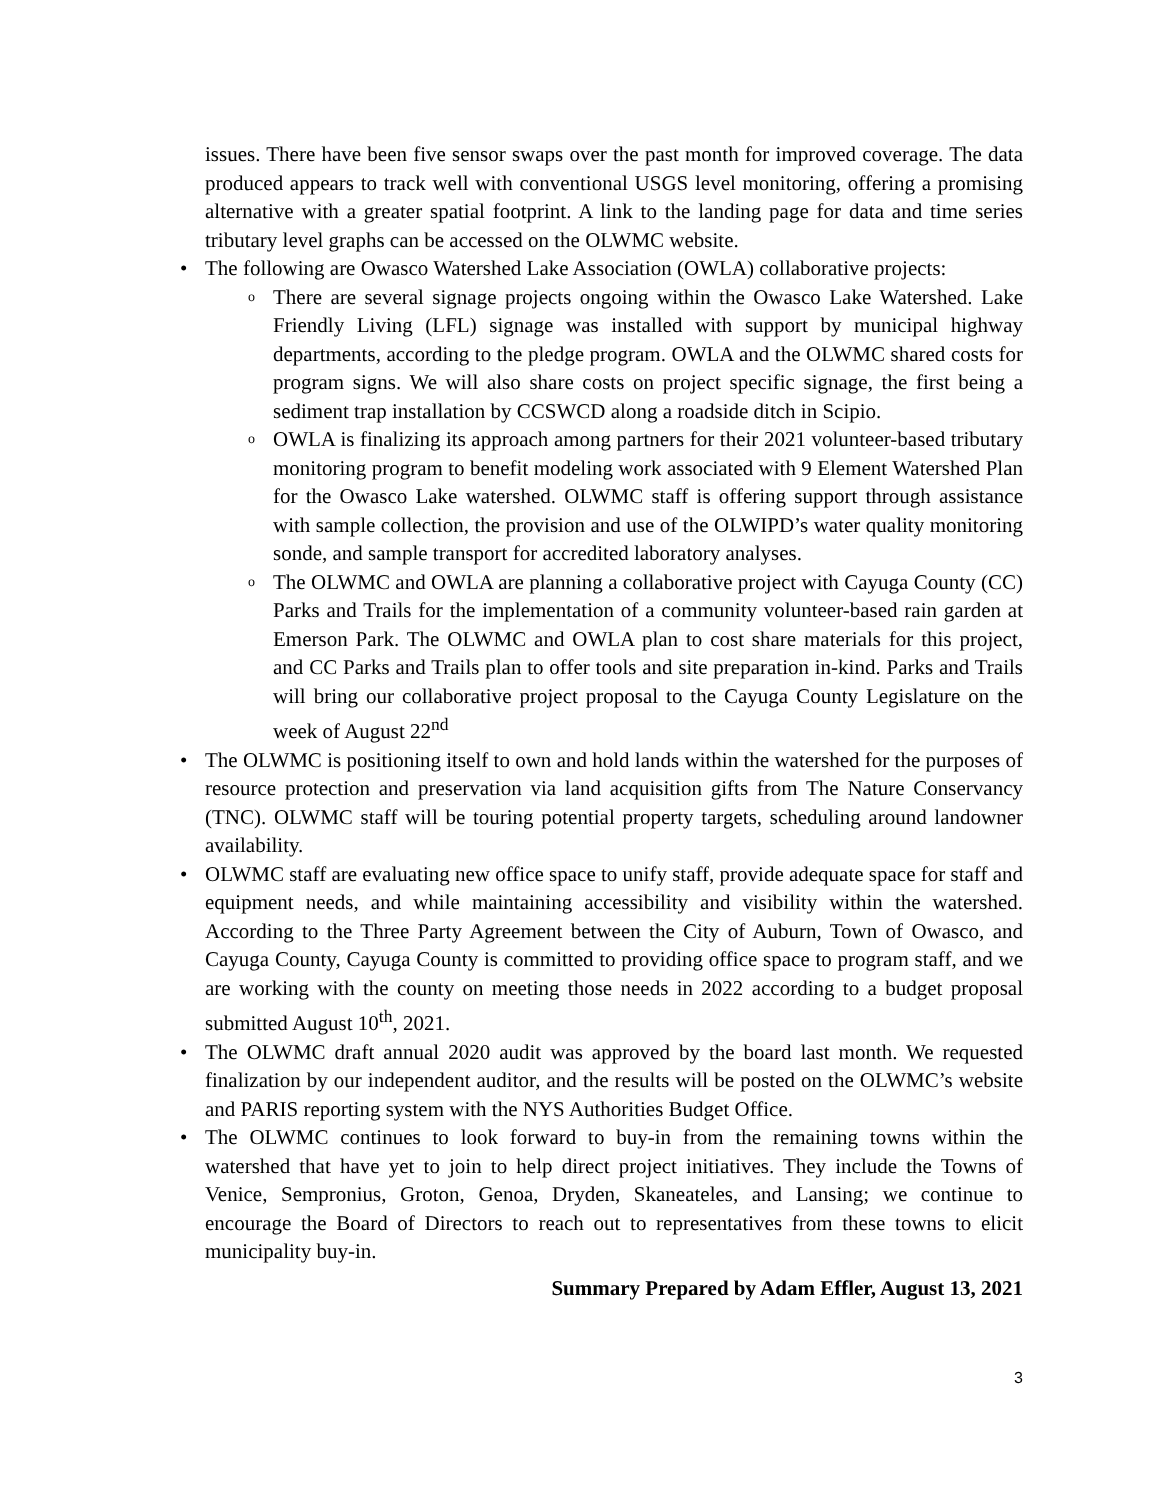issues. There have been five sensor swaps over the past month for improved coverage. The data produced appears to track well with conventional USGS level monitoring, offering a promising alternative with a greater spatial footprint. A link to the landing page for data and time series tributary level graphs can be accessed on the OLWMC website.
• The following are Owasco Watershed Lake Association (OWLA) collaborative projects:
o
There are several signage projects ongoing within the Owasco Lake Watershed. Lake Friendly Living (LFL) signage was installed with support by municipal highway departments, according to the pledge program. OWLA and the OLWMC shared costs for program signs. We will also share costs on project specific signage, the first being a sediment trap installation by CCSWCD along a roadside ditch in Scipio.
o
OWLA is finalizing its approach among partners for their 2021 volunteer-based tributary monitoring program to benefit modeling work associated with 9 Element Watershed Plan for the Owasco Lake watershed. OLWMC staff is offering support through assistance with sample collection, the provision and use of the OLWIPD’s water quality monitoring sonde, and sample transport for accredited laboratory analyses.
o
The OLWMC and OWLA are planning a collaborative project with Cayuga County (CC) Parks and Trails for the implementation of a community volunteer-based rain garden at Emerson Park. The OLWMC and OWLA plan to cost share materials for this project, and CC Parks and Trails plan to offer tools and site preparation in-kind. Parks and Trails will bring our collaborative project proposal to the Cayuga County Legislature on the week of August 22<sup>nd</sup>
• The OLWMC is positioning itself to own and hold lands within the watershed for the purposes of resource protection and preservation via land acquisition gifts from The Nature Conservancy (TNC). OLWMC staff will be touring potential property targets, scheduling around landowner availability.
• OLWMC staff are evaluating new office space to unify staff, provide adequate space for staff and equipment needs, and while maintaining accessibility and visibility within the watershed. According to the Three Party Agreement between the City of Auburn, Town of Owasco, and Cayuga County, Cayuga County is committed to providing office space to program staff, and we are working with the county on meeting those needs in 2022 according to a budget proposal submitted August 10<sup>th</sup>, 2021.
• The OLWMC draft annual 2020 audit was approved by the board last month. We requested finalization by our independent auditor, and the results will be posted on the OLWMC’s website and PARIS reporting system with the NYS Authorities Budget Office.
• The OLWMC continues to look forward to buy-in from the remaining towns within the watershed that have yet to join to help direct project initiatives. They include the Towns of Venice, Sempronius, Groton, Genoa, Dryden, Skaneateles, and Lansing; we continue to encourage the Board of Directors to reach out to representatives from these towns to elicit municipality buy-in.
Summary Prepared by Adam Effler, August 13, 2021
3